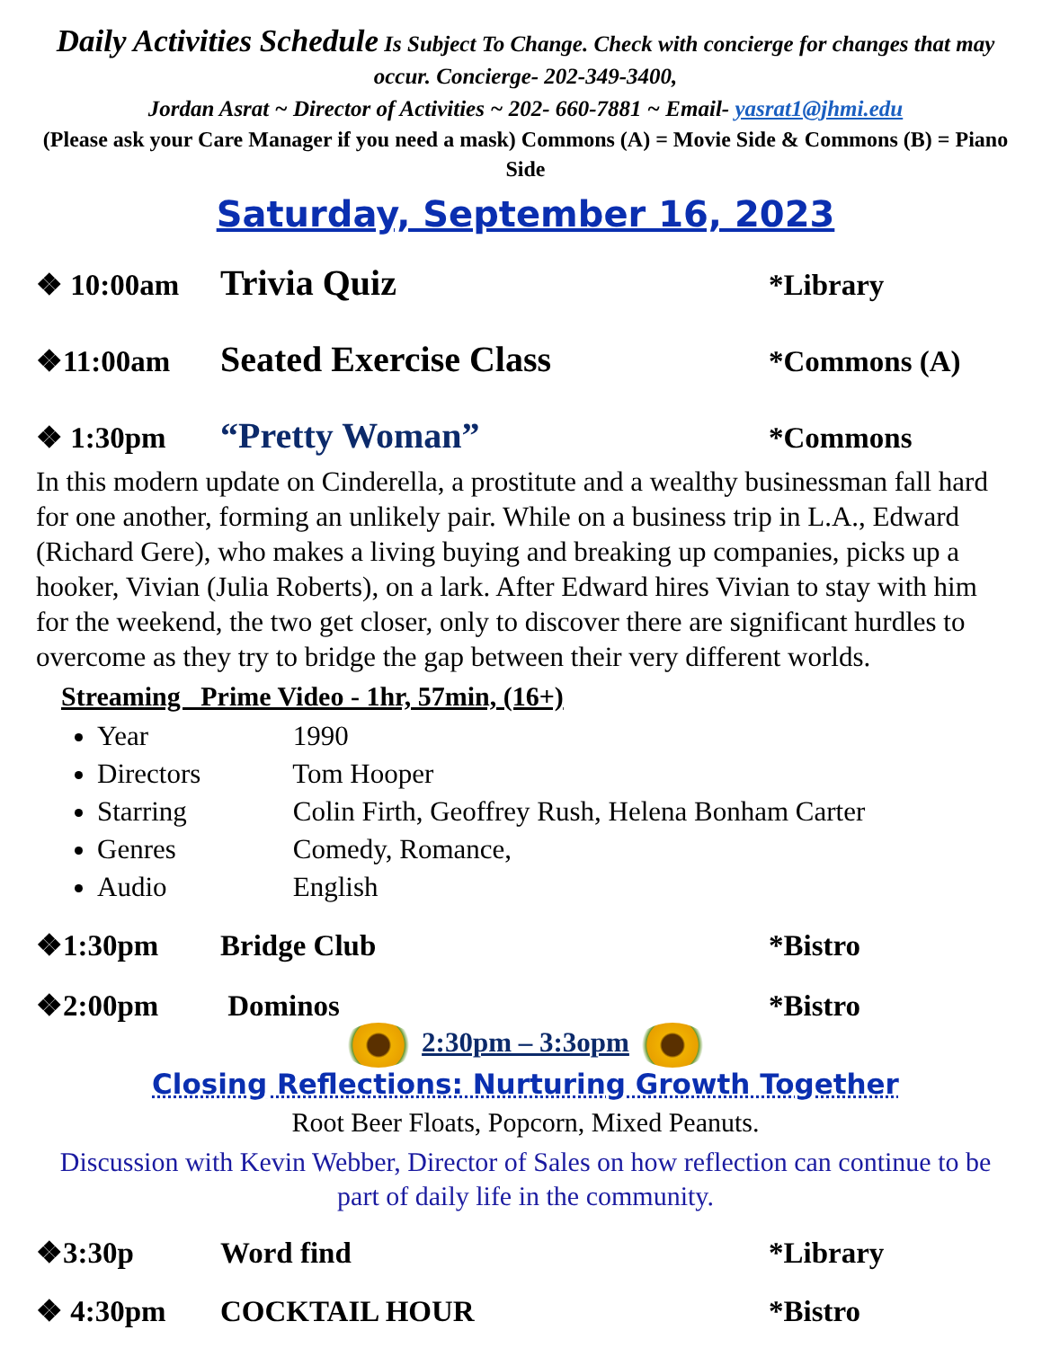Daily Activities Schedule Is Subject To Change. Check with concierge for changes that may occur. Concierge- 202-349-3400,
Jordan Asrat ~ Director of Activities ~ 202- 660-7881 ~ Email- yasrat1@jhmi.edu
(Please ask your Care Manager if you need a mask) Commons (A) = Movie Side & Commons (B) = Piano Side
Saturday, September 16, 2023
❖ 10:00am Trivia Quiz *Library
❖11:00am Seated Exercise Class *Commons (A)
❖ 1:30pm “Pretty Woman” *Commons
In this modern update on Cinderella, a prostitute and a wealthy businessman fall hard for one another, forming an unlikely pair. While on a business trip in L.A., Edward (Richard Gere), who makes a living buying and breaking up companies, picks up a hooker, Vivian (Julia Roberts), on a lark. After Edward hires Vivian to stay with him for the weekend, the two get closer, only to discover there are significant hurdles to overcome as they try to bridge the gap between their very different worlds.
Streaming Prime Video - 1hr, 57min, (16+)
Year 1990
Directors Tom Hooper
Starring Colin Firth, Geoffrey Rush, Helena Bonham Carter
Genres Comedy, Romance,
Audio English
❖1:30pm Bridge Club *Bistro
❖2:00pm Dominos *Bistro
2:30pm – 3:3opm
Closing Reflections: Nurturing Growth Together
Root Beer Floats, Popcorn, Mixed Peanuts.
Discussion with Kevin Webber, Director of Sales on how reflection can continue to be part of daily life in the community.
❖3:30p Word find *Library
❖ 4:30pm COCKTAIL HOUR *Bistro